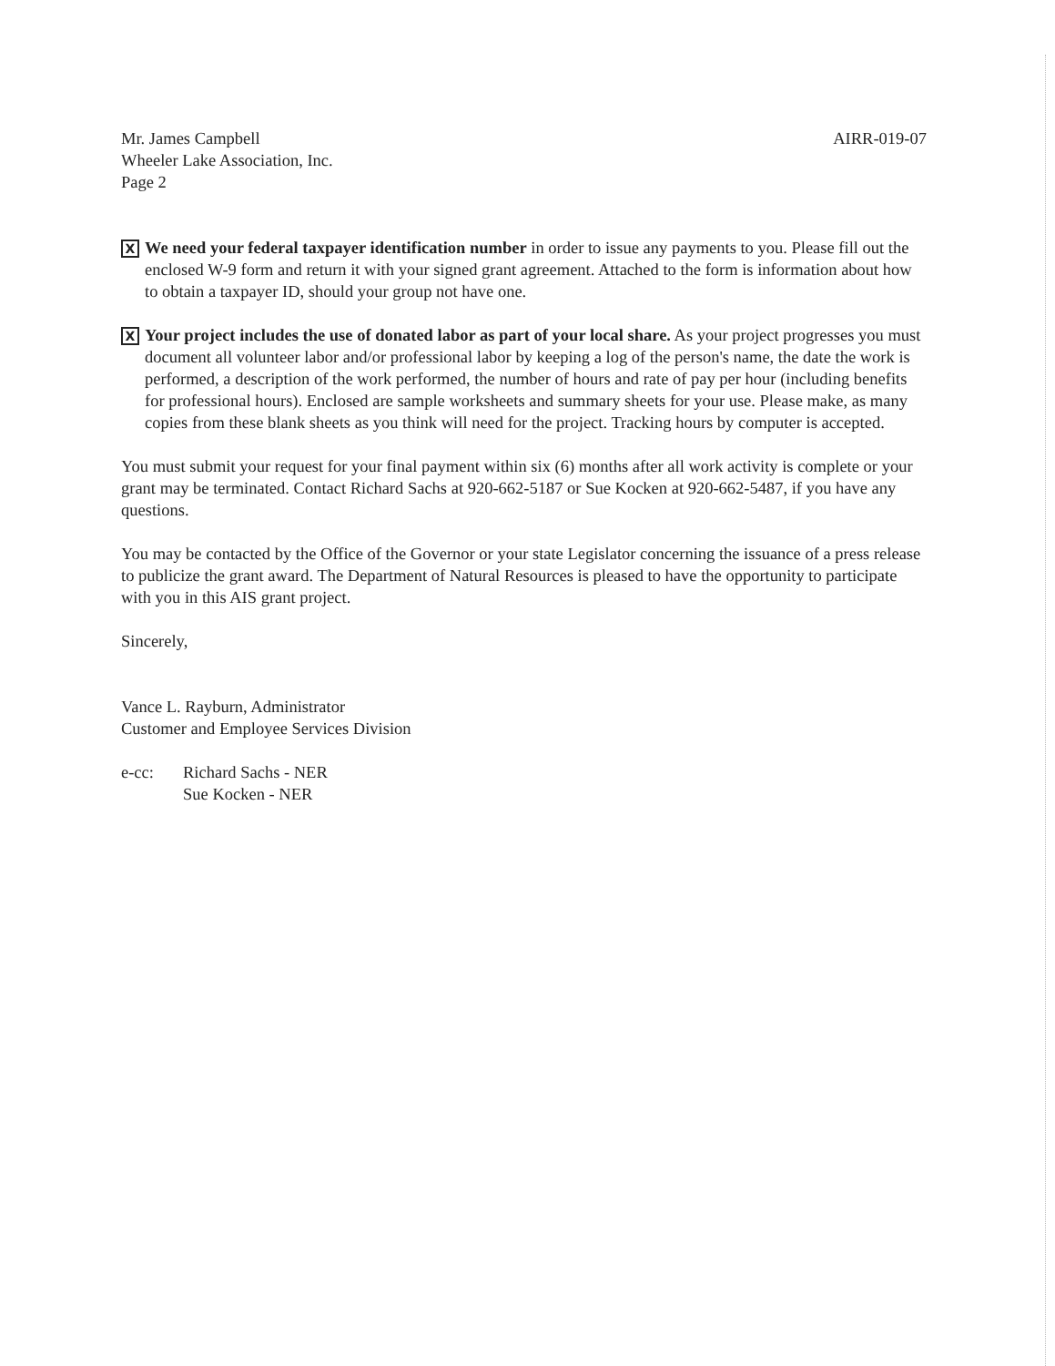Mr. James Campbell
Wheeler Lake Association, Inc.
Page 2
AIRR-019-07
X
We need your federal taxpayer identification number in order to issue any payments to you. Please fill out the enclosed W-9 form and return it with your signed grant agreement. Attached to the form is information about how to obtain a taxpayer ID, should your group not have one.
X
Your project includes the use of donated labor as part of your local share. As your project progresses you must document all volunteer labor and/or professional labor by keeping a log of the person's name, the date the work is performed, a description of the work performed, the number of hours and rate of pay per hour (including benefits for professional hours). Enclosed are sample worksheets and summary sheets for your use. Please make, as many copies from these blank sheets as you think will need for the project. Tracking hours by computer is accepted.
You must submit your request for your final payment within six (6) months after all work activity is complete or your grant may be terminated. Contact Richard Sachs at 920-662-5187 or Sue Kocken at 920-662-5487, if you have any questions.
You may be contacted by the Office of the Governor or your state Legislator concerning the issuance of a press release to publicize the grant award. The Department of Natural Resources is pleased to have the opportunity to participate with you in this AIS grant project.
Sincerely,
Vance L. Rayburn, Administrator
Customer and Employee Services Division
e-cc: Richard Sachs - NER
Sue Kocken - NER